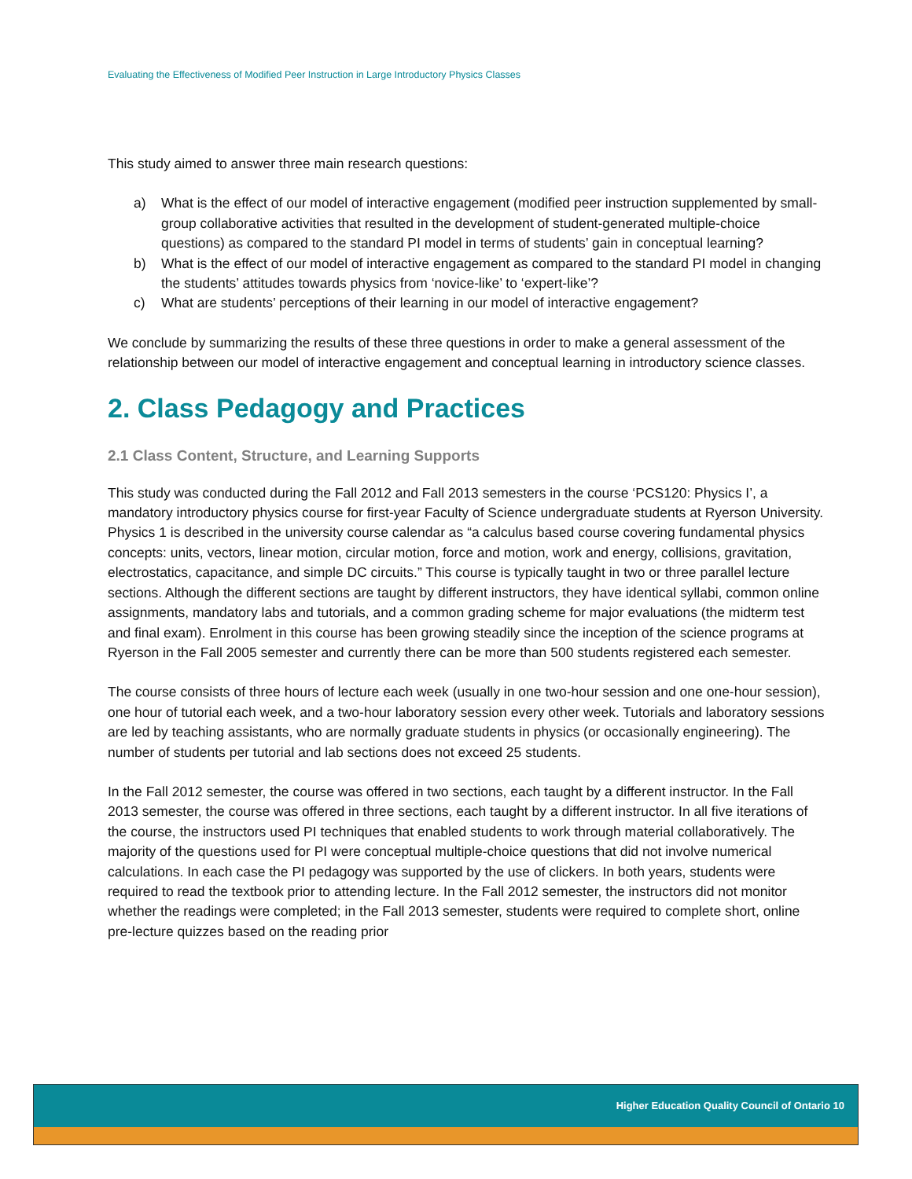Evaluating the Effectiveness of Modified Peer Instruction in Large Introductory Physics Classes
This study aimed to answer three main research questions:
a) What is the effect of our model of interactive engagement (modified peer instruction supplemented by small-group collaborative activities that resulted in the development of student-generated multiple-choice questions) as compared to the standard PI model in terms of students’ gain in conceptual learning?
b) What is the effect of our model of interactive engagement as compared to the standard PI model in changing the students’ attitudes towards physics from ‘novice-like’ to ‘expert-like’?
c) What are students’ perceptions of their learning in our model of interactive engagement?
We conclude by summarizing the results of these three questions in order to make a general assessment of the relationship between our model of interactive engagement and conceptual learning in introductory science classes.
2. Class Pedagogy and Practices
2.1 Class Content, Structure, and Learning Supports
This study was conducted during the Fall 2012 and Fall 2013 semesters in the course ‘PCS120: Physics I’, a mandatory introductory physics course for first-year Faculty of Science undergraduate students at Ryerson University. Physics 1 is described in the university course calendar as “a calculus based course covering fundamental physics concepts: units, vectors, linear motion, circular motion, force and motion, work and energy, collisions, gravitation, electrostatics, capacitance, and simple DC circuits.” This course is typically taught in two or three parallel lecture sections. Although the different sections are taught by different instructors, they have identical syllabi, common online assignments, mandatory labs and tutorials, and a common grading scheme for major evaluations (the midterm test and final exam). Enrolment in this course has been growing steadily since the inception of the science programs at Ryerson in the Fall 2005 semester and currently there can be more than 500 students registered each semester.
The course consists of three hours of lecture each week (usually in one two-hour session and one one-hour session), one hour of tutorial each week, and a two-hour laboratory session every other week. Tutorials and laboratory sessions are led by teaching assistants, who are normally graduate students in physics (or occasionally engineering). The number of students per tutorial and lab sections does not exceed 25 students.
In the Fall 2012 semester, the course was offered in two sections, each taught by a different instructor. In the Fall 2013 semester, the course was offered in three sections, each taught by a different instructor. In all five iterations of the course, the instructors used PI techniques that enabled students to work through material collaboratively. The majority of the questions used for PI were conceptual multiple-choice questions that did not involve numerical calculations. In each case the PI pedagogy was supported by the use of clickers. In both years, students were required to read the textbook prior to attending lecture. In the Fall 2012 semester, the instructors did not monitor whether the readings were completed; in the Fall 2013 semester, students were required to complete short, online pre-lecture quizzes based on the reading prior
Higher Education Quality Council of Ontario 10